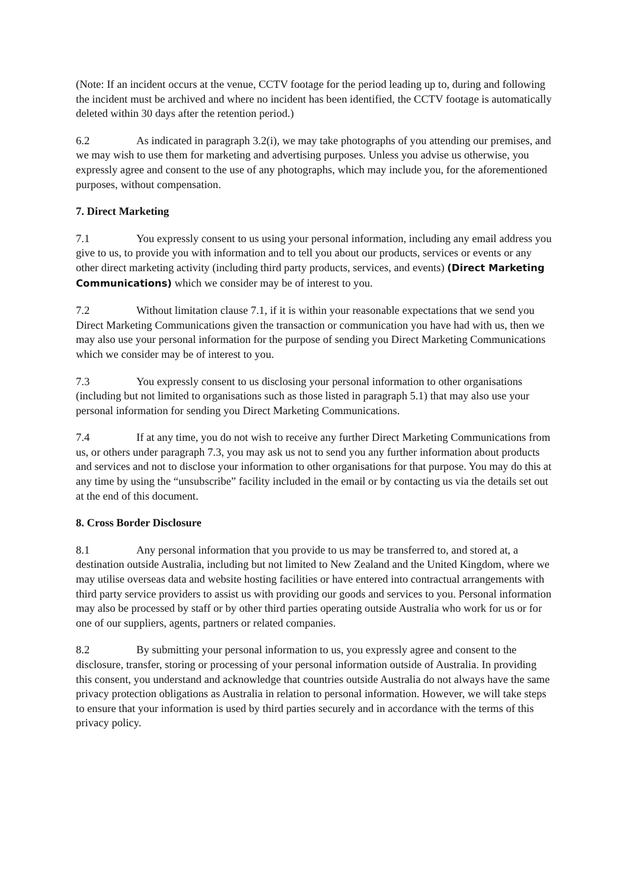(Note: If an incident occurs at the venue, CCTV footage for the period leading up to, during and following the incident must be archived and where no incident has been identified, the CCTV footage is automatically deleted within 30 days after the retention period.)
6.2 As indicated in paragraph 3.2(i), we may take photographs of you attending our premises, and we may wish to use them for marketing and advertising purposes. Unless you advise us otherwise, you expressly agree and consent to the use of any photographs, which may include you, for the aforementioned purposes, without compensation.
7. Direct Marketing
7.1 You expressly consent to us using your personal information, including any email address you give to us, to provide you with information and to tell you about our products, services or events or any other direct marketing activity (including third party products, services, and events) (Direct Marketing Communications) which we consider may be of interest to you.
7.2 Without limitation clause 7.1, if it is within your reasonable expectations that we send you Direct Marketing Communications given the transaction or communication you have had with us, then we may also use your personal information for the purpose of sending you Direct Marketing Communications which we consider may be of interest to you.
7.3 You expressly consent to us disclosing your personal information to other organisations (including but not limited to organisations such as those listed in paragraph 5.1) that may also use your personal information for sending you Direct Marketing Communications.
7.4 If at any time, you do not wish to receive any further Direct Marketing Communications from us, or others under paragraph 7.3, you may ask us not to send you any further information about products and services and not to disclose your information to other organisations for that purpose. You may do this at any time by using the “unsubscribe” facility included in the email or by contacting us via the details set out at the end of this document.
8. Cross Border Disclosure
8.1 Any personal information that you provide to us may be transferred to, and stored at, a destination outside Australia, including but not limited to New Zealand and the United Kingdom, where we may utilise overseas data and website hosting facilities or have entered into contractual arrangements with third party service providers to assist us with providing our goods and services to you. Personal information may also be processed by staff or by other third parties operating outside Australia who work for us or for one of our suppliers, agents, partners or related companies.
8.2 By submitting your personal information to us, you expressly agree and consent to the disclosure, transfer, storing or processing of your personal information outside of Australia. In providing this consent, you understand and acknowledge that countries outside Australia do not always have the same privacy protection obligations as Australia in relation to personal information. However, we will take steps to ensure that your information is used by third parties securely and in accordance with the terms of this privacy policy.